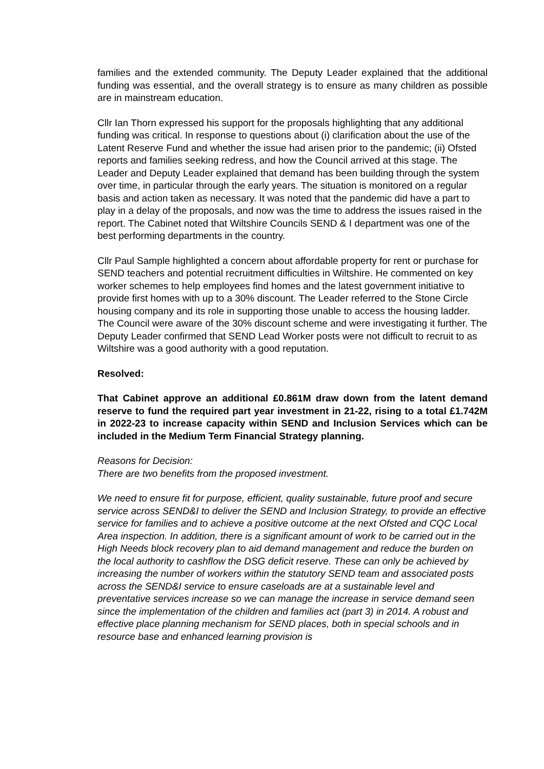families and the extended community. The Deputy Leader explained that the additional funding was essential, and the overall strategy is to ensure as many children as possible are in mainstream education.
Cllr Ian Thorn expressed his support for the proposals highlighting that any additional funding was critical. In response to questions about (i) clarification about the use of the Latent Reserve Fund and whether the issue had arisen prior to the pandemic; (ii) Ofsted reports and families seeking redress, and how the Council arrived at this stage. The Leader and Deputy Leader explained that demand has been building through the system over time, in particular through the early years. The situation is monitored on a regular basis and action taken as necessary. It was noted that the pandemic did have a part to play in a delay of the proposals, and now was the time to address the issues raised in the report. The Cabinet noted that Wiltshire Councils SEND & I department was one of the best performing departments in the country.
Cllr Paul Sample highlighted a concern about affordable property for rent or purchase for SEND teachers and potential recruitment difficulties in Wiltshire. He commented on key worker schemes to help employees find homes and the latest government initiative to provide first homes with up to a 30% discount. The Leader referred to the Stone Circle housing company and its role in supporting those unable to access the housing ladder. The Council were aware of the 30% discount scheme and were investigating it further. The Deputy Leader confirmed that SEND Lead Worker posts were not difficult to recruit to as Wiltshire was a good authority with a good reputation.
Resolved:
That Cabinet approve an additional £0.861M draw down from the latent demand reserve to fund the required part year investment in 21-22, rising to a total £1.742M in 2022-23 to increase capacity within SEND and Inclusion Services which can be included in the Medium Term Financial Strategy planning.
Reasons for Decision:
There are two benefits from the proposed investment.
We need to ensure fit for purpose, efficient, quality sustainable, future proof and secure service across SEND&I to deliver the SEND and Inclusion Strategy, to provide an effective service for families and to achieve a positive outcome at the next Ofsted and CQC Local Area inspection. In addition, there is a significant amount of work to be carried out in the High Needs block recovery plan to aid demand management and reduce the burden on the local authority to cashflow the DSG deficit reserve. These can only be achieved by increasing the number of workers within the statutory SEND team and associated posts across the SEND&I service to ensure caseloads are at a sustainable level and preventative services increase so we can manage the increase in service demand seen since the implementation of the children and families act (part 3) in 2014. A robust and effective place planning mechanism for SEND places, both in special schools and in resource base and enhanced learning provision is